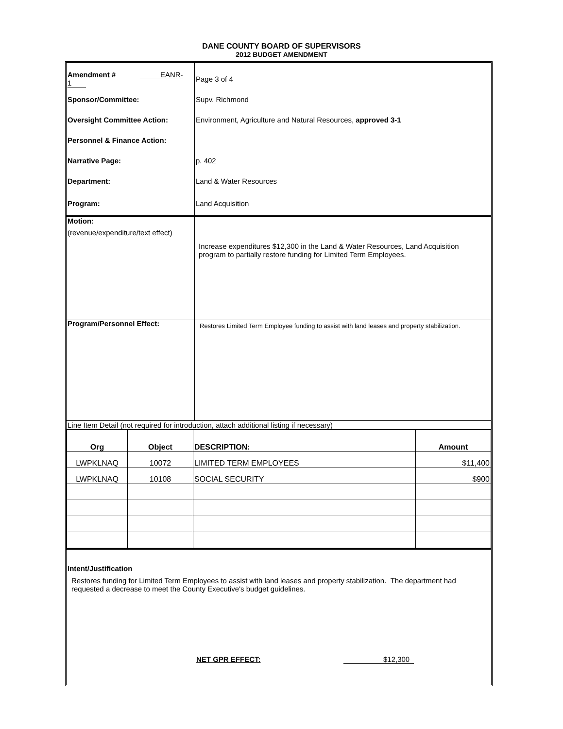DANE COUNTY BOARD OF SUPERVISORS
2012 BUDGET AMENDMENT
| Amendment # EANR-1 | Page 3 of 4 |
| Sponsor/Committee: | Supv. Richmond |
| Oversight Committee Action: | Environment, Agriculture and Natural Resources, approved 3-1 |
| Personnel & Finance Action: | |
| Narrative Page: | p. 402 |
| Department: | Land & Water Resources |
| Program: | Land Acquisition |
| Motion: (revenue/expenditure/text effect) | Increase expenditures $12,300 in the Land & Water Resources, Land Acquisition program to partially restore funding for Limited Term Employees. |
| Program/Personnel Effect: | Restores Limited Term Employee funding to assist with land leases and property stabilization. |
| Line Item Detail (not required for introduction, attach additional listing if necessary) | |
| Org | Object | DESCRIPTION: | Amount |
| --- | --- | --- | --- |
| LWPKLNAQ | 10072 | LIMITED TERM EMPLOYEES | $11,400 |
| LWPKLNAQ | 10108 | SOCIAL SECURITY | $900 |
Intent/Justification
Restores funding for Limited Term Employees to assist with land leases and property stabilization. The department had requested a decrease to meet the County Executive's budget guidelines.
NET GPR EFFECT: $12,300